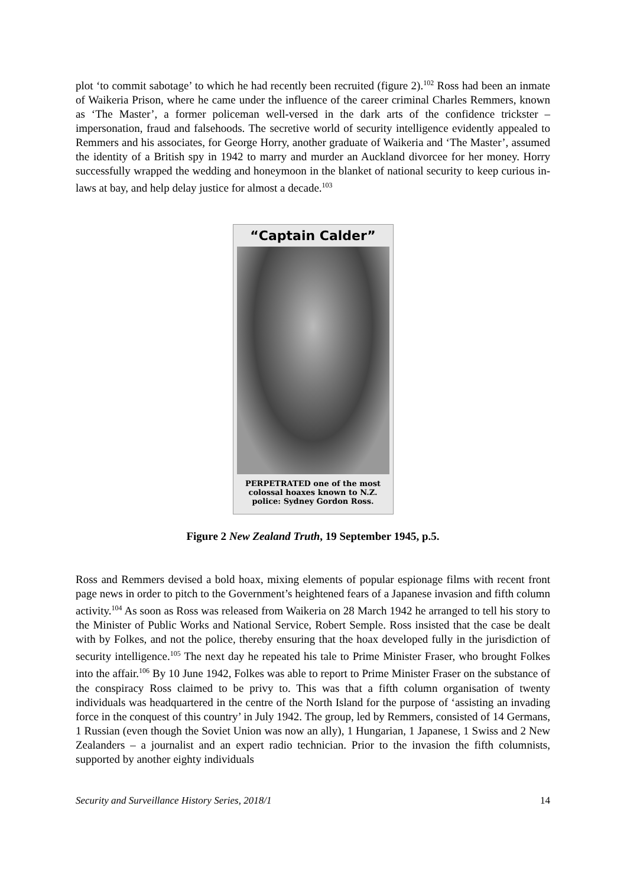plot ‘to commit sabotage’ to which he had recently been recruited (figure 2).<sup>102</sup> Ross had been an inmate of Waikeria Prison, where he came under the influence of the career criminal Charles Remmers, known as ‘The Master’, a former policeman well-versed in the dark arts of the confidence trickster – impersonation, fraud and falsehoods. The secretive world of security intelligence evidently appealed to Remmers and his associates, for George Horry, another graduate of Waikeria and ‘The Master’, assumed the identity of a British spy in 1942 to marry and murder an Auckland divorcee for her money. Horry successfully wrapped the wedding and honeymoon in the blanket of national security to keep curious in-laws at bay, and help delay justice for almost a decade.<sup>103</sup>
“Captain Calder”
PERPETRATED one of the most colossal hoaxes known to N.Z. police: Sydney Gordon Ross.
Figure 2 New Zealand Truth, 19 September 1945, p.5.
Ross and Remmers devised a bold hoax, mixing elements of popular espionage films with recent front page news in order to pitch to the Government’s heightened fears of a Japanese invasion and fifth column activity.<sup>104</sup> As soon as Ross was released from Waikeria on 28 March 1942 he arranged to tell his story to the Minister of Public Works and National Service, Robert Semple. Ross insisted that the case be dealt with by Folkes, and not the police, thereby ensuring that the hoax developed fully in the jurisdiction of security intelligence.<sup>105</sup> The next day he repeated his tale to Prime Minister Fraser, who brought Folkes into the affair.<sup>106</sup> By 10 June 1942, Folkes was able to report to Prime Minister Fraser on the substance of the conspiracy Ross claimed to be privy to. This was that a fifth column organisation of twenty individuals was headquartered in the centre of the North Island for the purpose of ‘assisting an invading force in the conquest of this country’ in July 1942. The group, led by Remmers, consisted of 14 Germans, 1 Russian (even though the Soviet Union was now an ally), 1 Hungarian, 1 Japanese, 1 Swiss and 2 New Zealanders – a journalist and an expert radio technician. Prior to the invasion the fifth columnists, supported by another eighty individuals
Security and Surveillance History Series, 2018/1 14